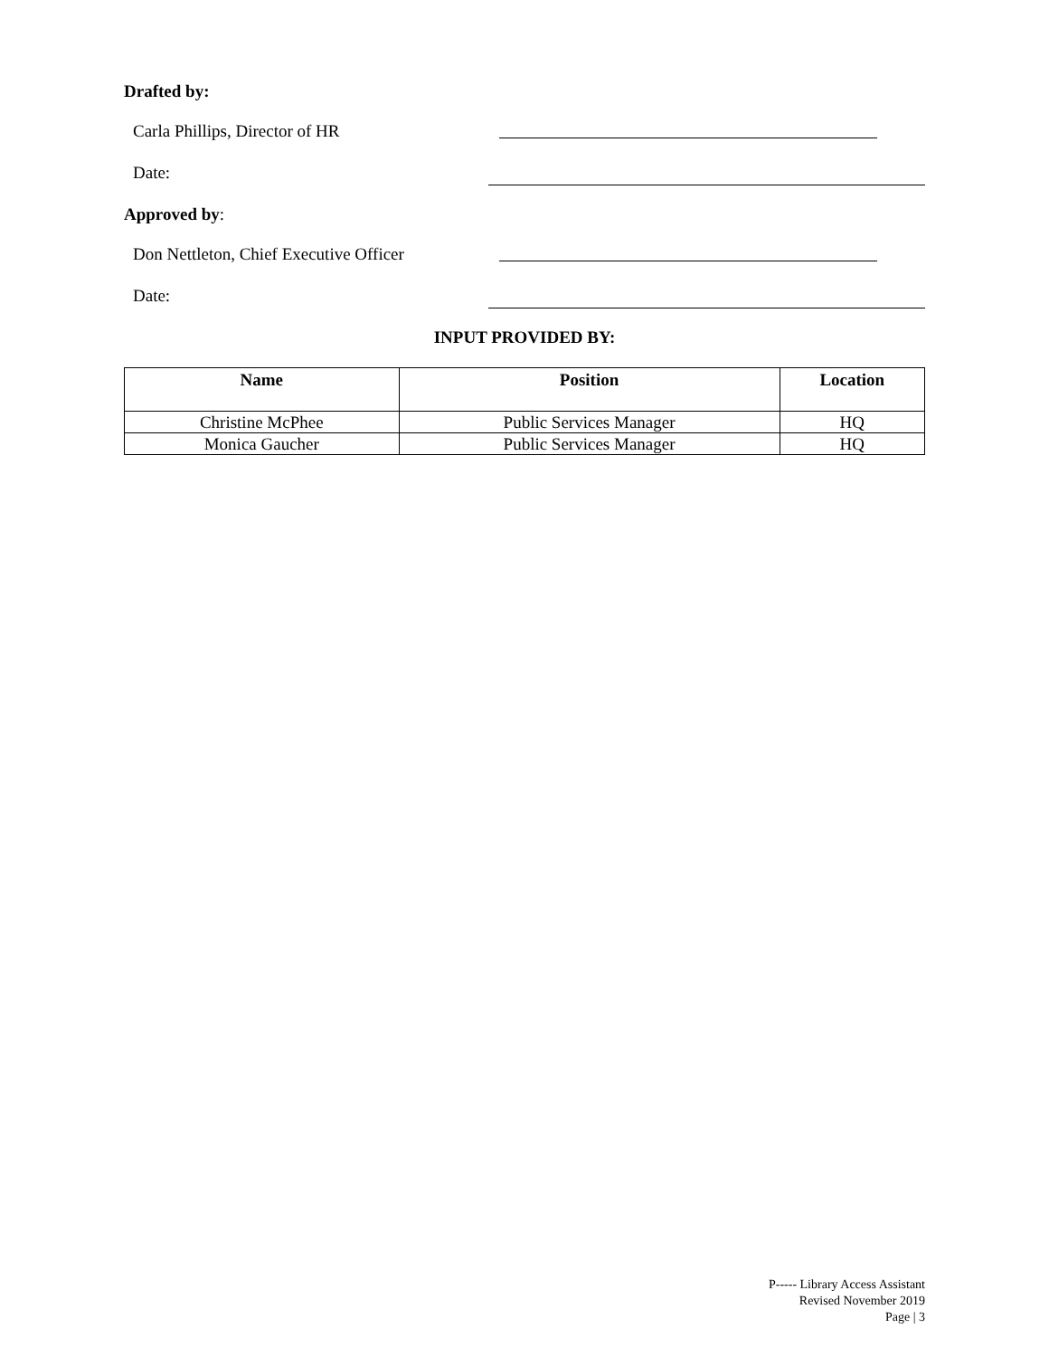Drafted by:
Carla Phillips, Director of HR
Date:
Approved by:
Don Nettleton, Chief Executive Officer
Date:
INPUT PROVIDED BY:
| Name | Position | Location |
| --- | --- | --- |
| Christine McPhee | Public Services Manager | HQ |
| Monica Gaucher | Public Services Manager | HQ |
P----- Library Access Assistant
Revised November 2019
Page | 3